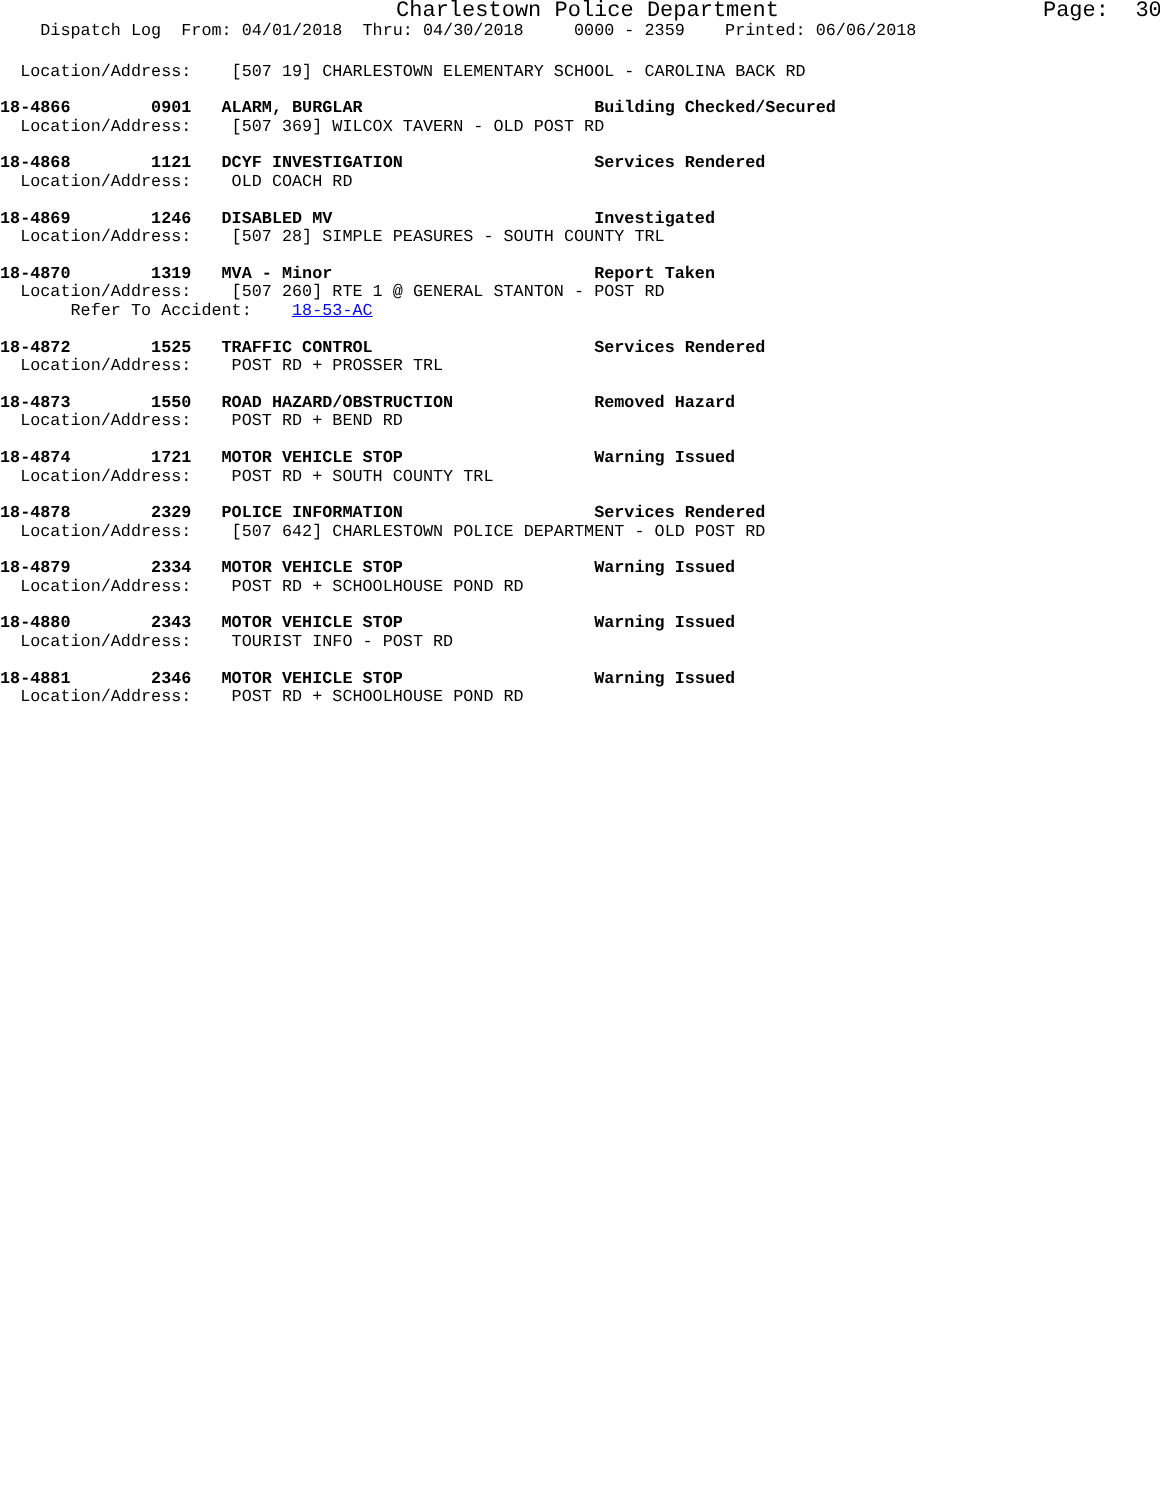Charlestown Police Department Page: 30
Dispatch Log From: 04/01/2018 Thru: 04/30/2018 0000 - 2359 Printed: 06/06/2018
Location/Address: [507 19] CHARLESTOWN ELEMENTARY SCHOOL - CAROLINA BACK RD
18-4866 0901 ALARM, BURGLAR Building Checked/Secured
Location/Address: [507 369] WILCOX TAVERN - OLD POST RD
18-4868 1121 DCYF INVESTIGATION Services Rendered
Location/Address: OLD COACH RD
18-4869 1246 DISABLED MV Investigated
Location/Address: [507 28] SIMPLE PEASURES - SOUTH COUNTY TRL
18-4870 1319 MVA - Minor Report Taken
Location/Address: [507 260] RTE 1 @ GENERAL STANTON - POST RD
Refer To Accident: 18-53-AC
18-4872 1525 TRAFFIC CONTROL Services Rendered
Location/Address: POST RD + PROSSER TRL
18-4873 1550 ROAD HAZARD/OBSTRUCTION Removed Hazard
Location/Address: POST RD + BEND RD
18-4874 1721 MOTOR VEHICLE STOP Warning Issued
Location/Address: POST RD + SOUTH COUNTY TRL
18-4878 2329 POLICE INFORMATION Services Rendered
Location/Address: [507 642] CHARLESTOWN POLICE DEPARTMENT - OLD POST RD
18-4879 2334 MOTOR VEHICLE STOP Warning Issued
Location/Address: POST RD + SCHOOLHOUSE POND RD
18-4880 2343 MOTOR VEHICLE STOP Warning Issued
Location/Address: TOURIST INFO - POST RD
18-4881 2346 MOTOR VEHICLE STOP Warning Issued
Location/Address: POST RD + SCHOOLHOUSE POND RD